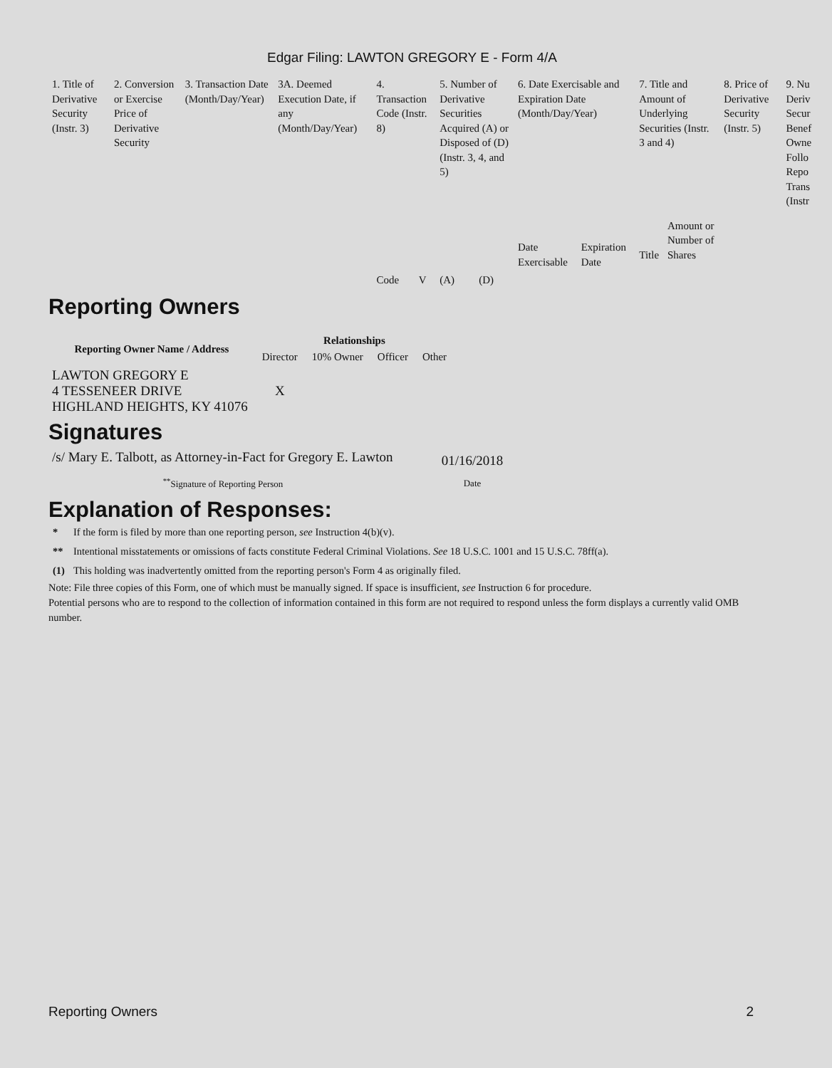Edgar Filing: LAWTON GREGORY E - Form 4/A
| 1. Title of Derivative Security (Instr. 3) | 2. Conversion or Exercise Price of Derivative Security | 3. Transaction Date (Month/Day/Year) | 3A. Deemed Execution Date, if any (Month/Day/Year) | 4. Transaction Code (Instr. 8) | | 5. Number of Derivative Securities Acquired (A) or Disposed of (D) (Instr. 3, 4, and 5) | | 6. Date Exercisable and Expiration Date (Month/Day/Year) | | 7. Title and Amount of Underlying Securities (Instr. 3 and 4) | | 8. Price of Derivative Security (Instr. 5) | 9. Nu Deriv Secur Benef Owne Follo Repo Trans (Instr |
| | | | | Code | V | (A) | (D) | Date Exercisable | Expiration Date | Title | Amount or Number of Shares | | |
Reporting Owners
| Reporting Owner Name / Address | Relationships | | | |
| --- | --- | --- | --- | --- |
| | Director | 10% Owner | Officer | Other |
| LAWTON GREGORY E 4 TESSENEER DRIVE HIGHLAND HEIGHTS, KY 41076 | X | | | |
Signatures
| /s/ Mary E. Talbott, as Attorney-in-Fact for Gregory E. Lawton | 01/16/2018 |
| <sup>**</sup> Signature of Reporting Person | Date |
Explanation of Responses:
| * | If the form is filed by more than one reporting person, see Instruction 4(b)(v). |
| ** | Intentional misstatements or omissions of facts constitute Federal Criminal Violations. See 18 U.S.C. 1001 and 15 U.S.C. 78ff(a). |
| (1) | This holding was inadvertently omitted from the reporting person's Form 4 as originally filed. |
Note: File three copies of this Form, one of which must be manually signed. If space is insufficient, see Instruction 6 for procedure.
Potential persons who are to respond to the collection of information contained in this form are not required to respond unless the form displays a currently valid OMB number.
Reporting Owners 2